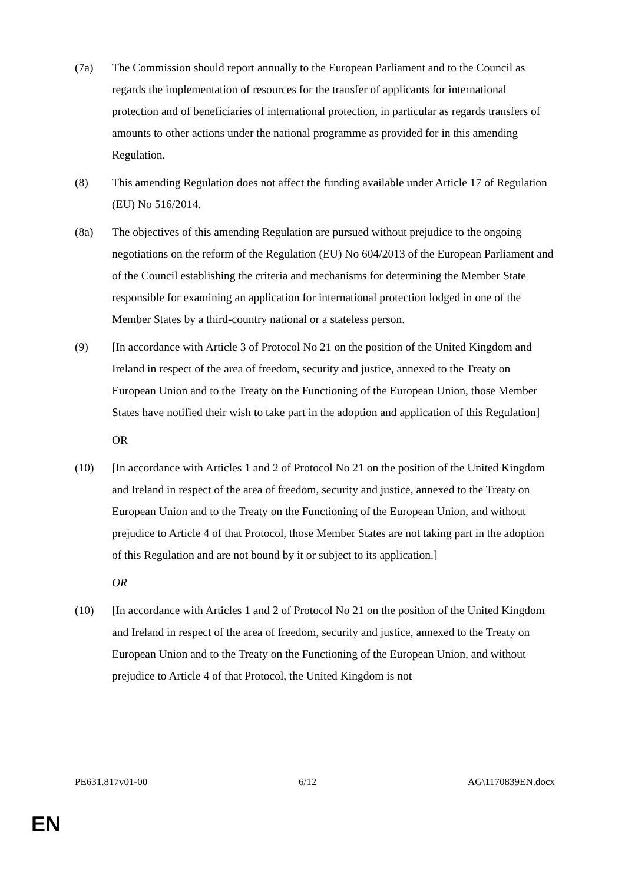(7a) The Commission should report annually to the European Parliament and to the Council as regards the implementation of resources for the transfer of applicants for international protection and of beneficiaries of international protection, in particular as regards transfers of amounts to other actions under the national programme as provided for in this amending Regulation.
(8) This amending Regulation does not affect the funding available under Article 17 of Regulation (EU) No 516/2014.
(8a) The objectives of this amending Regulation are pursued without prejudice to the ongoing negotiations on the reform of the Regulation (EU) No 604/2013 of the European Parliament and of the Council establishing the criteria and mechanisms for determining the Member State responsible for examining an application for international protection lodged in one of the Member States by a third-country national or a stateless person.
(9) [In accordance with Article 3 of Protocol No 21 on the position of the United Kingdom and Ireland in respect of the area of freedom, security and justice, annexed to the Treaty on European Union and to the Treaty on the Functioning of the European Union, those Member States have notified their wish to take part in the adoption and application of this Regulation]
OR
(10) [In accordance with Articles 1 and 2 of Protocol No 21 on the position of the United Kingdom and Ireland in respect of the area of freedom, security and justice, annexed to the Treaty on European Union and to the Treaty on the Functioning of the European Union, and without prejudice to Article 4 of that Protocol, those Member States are not taking part in the adoption of this Regulation and are not bound by it or subject to its application.]
OR
(10) [In accordance with Articles 1 and 2 of Protocol No 21 on the position of the United Kingdom and Ireland in respect of the area of freedom, security and justice, annexed to the Treaty on European Union and to the Treaty on the Functioning of the European Union, and without prejudice to Article 4 of that Protocol, the United Kingdom is not
PE631.817v01-00 6/12 AG\1170839EN.docx
EN